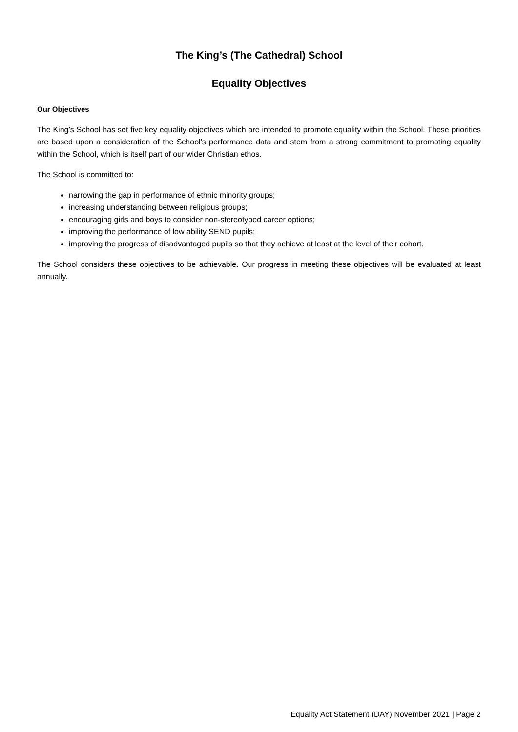The King’s (The Cathedral) School
Equality Objectives
Our Objectives
The King’s School has set five key equality objectives which are intended to promote equality within the School. These priorities are based upon a consideration of the School’s performance data and stem from a strong commitment to promoting equality within the School, which is itself part of our wider Christian ethos.
The School is committed to:
narrowing the gap in performance of ethnic minority groups;
increasing understanding between religious groups;
encouraging girls and boys to consider non-stereotyped career options;
improving the performance of low ability SEND pupils;
improving the progress of disadvantaged pupils so that they achieve at least at the level of their cohort.
The School considers these objectives to be achievable. Our progress in meeting these objectives will be evaluated at least annually.
Equality Act Statement (DAY) November 2021 | Page 2